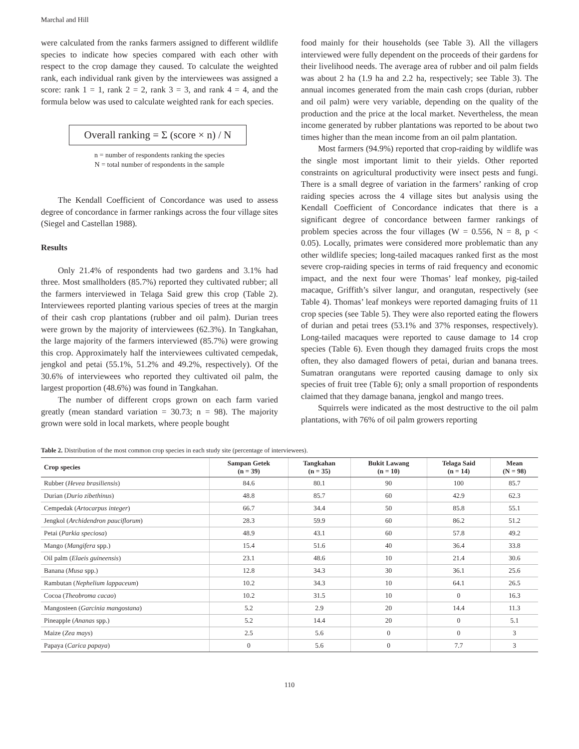Marchal and Hill
were calculated from the ranks farmers assigned to different wildlife species to indicate how species compared with each other with respect to the crop damage they caused. To calculate the weighted rank, each individual rank given by the interviewees was assigned a score: rank 1 = 1, rank 2 = 2, rank 3 = 3, and rank 4 = 4, and the formula below was used to calculate weighted rank for each species.
Overall ranking = Σ (score × n) / N
n = number of respondents ranking the species
N = total number of respondents in the sample
The Kendall Coefficient of Concordance was used to assess degree of concordance in farmer rankings across the four village sites (Siegel and Castellan 1988).
Results
Only 21.4% of respondents had two gardens and 3.1% had three. Most smallholders (85.7%) reported they cultivated rubber; all the farmers interviewed in Telaga Said grew this crop (Table 2). Interviewees reported planting various species of trees at the margin of their cash crop plantations (rubber and oil palm). Durian trees were grown by the majority of interviewees (62.3%). In Tangkahan, the large majority of the farmers interviewed (85.7%) were growing this crop. Approximately half the interviewees cultivated cempedak, jengkol and petai (55.1%, 51.2% and 49.2%, respectively). Of the 30.6% of interviewees who reported they cultivated oil palm, the largest proportion (48.6%) was found in Tangkahan.
The number of different crops grown on each farm varied greatly (mean standard variation = 30.73; n = 98). The majority grown were sold in local markets, where people bought
food mainly for their households (see Table 3). All the villagers interviewed were fully dependent on the proceeds of their gardens for their livelihood needs. The average area of rubber and oil palm fields was about 2 ha (1.9 ha and 2.2 ha, respectively; see Table 3). The annual incomes generated from the main cash crops (durian, rubber and oil palm) were very variable, depending on the quality of the production and the price at the local market. Nevertheless, the mean income generated by rubber plantations was reported to be about two times higher than the mean income from an oil palm plantation.
Most farmers (94.9%) reported that crop-raiding by wildlife was the single most important limit to their yields. Other reported constraints on agricultural productivity were insect pests and fungi. There is a small degree of variation in the farmers’ ranking of crop raiding species across the 4 village sites but analysis using the Kendall Coefficient of Concordance indicates that there is a significant degree of concordance between farmer rankings of problem species across the four villages (W = 0.556, N = 8, p < 0.05). Locally, primates were considered more problematic than any other wildlife species; long-tailed macaques ranked first as the most severe crop-raiding species in terms of raid frequency and economic impact, and the next four were Thomas’ leaf monkey, pig-tailed macaque, Griffith’s silver langur, and orangutan, respectively (see Table 4). Thomas’ leaf monkeys were reported damaging fruits of 11 crop species (see Table 5). They were also reported eating the flowers of durian and petai trees (53.1% and 37% responses, respectively). Long-tailed macaques were reported to cause damage to 14 crop species (Table 6). Even though they damaged fruits crops the most often, they also damaged flowers of petai, durian and banana trees. Sumatran orangutans were reported causing damage to only six species of fruit tree (Table 6); only a small proportion of respondents claimed that they damage banana, jengkol and mango trees.
Squirrels were indicated as the most destructive to the oil palm plantations, with 76% of oil palm growers reporting
Table 2. Distribution of the most common crop species in each study site (percentage of interviewees).
| Crop species | Sampan Getek (n = 39) | Tangkahan (n = 35) | Bukit Lawang (n = 10) | Telaga Said (n = 14) | Mean (N = 98) |
| --- | --- | --- | --- | --- | --- |
| Rubber ( Hevea brasiliensis ) | 84.6 | 80.1 | 90 | 100 | 85.7 |
| Durian ( Durio zibethinus ) | 48.8 | 85.7 | 60 | 42.9 | 62.3 |
| Cempedak ( Artocarpus integer ) | 66.7 | 34.4 | 50 | 85.8 | 55.1 |
| Jengkol ( Archidendron pauciflorum ) | 28.3 | 59.9 | 60 | 86.2 | 51.2 |
| Petai ( Parkia speciosa ) | 48.9 | 43.1 | 60 | 57.8 | 49.2 |
| Mango ( Mangifera spp.) | 15.4 | 51.6 | 40 | 36.4 | 33.8 |
| Oil palm ( Elaeis guineensis ) | 23.1 | 48.6 | 10 | 21.4 | 30.6 |
| Banana ( Musa spp.) | 12.8 | 34.3 | 30 | 36.1 | 25.6 |
| Rambutan ( Nephelium lappaceum ) | 10.2 | 34.3 | 10 | 64.1 | 26.5 |
| Cocoa ( Theobroma cacao ) | 10.2 | 31.5 | 10 | 0 | 16.3 |
| Mangosteen ( Garcinia mangostana ) | 5.2 | 2.9 | 20 | 14.4 | 11.3 |
| Pineapple ( Ananas spp.) | 5.2 | 14.4 | 20 | 0 | 5.1 |
| Maize ( Zea mays ) | 2.5 | 5.6 | 0 | 0 | 3 |
| Papaya ( Carica papaya ) | 0 | 5.6 | 0 | 7.7 | 3 |
110